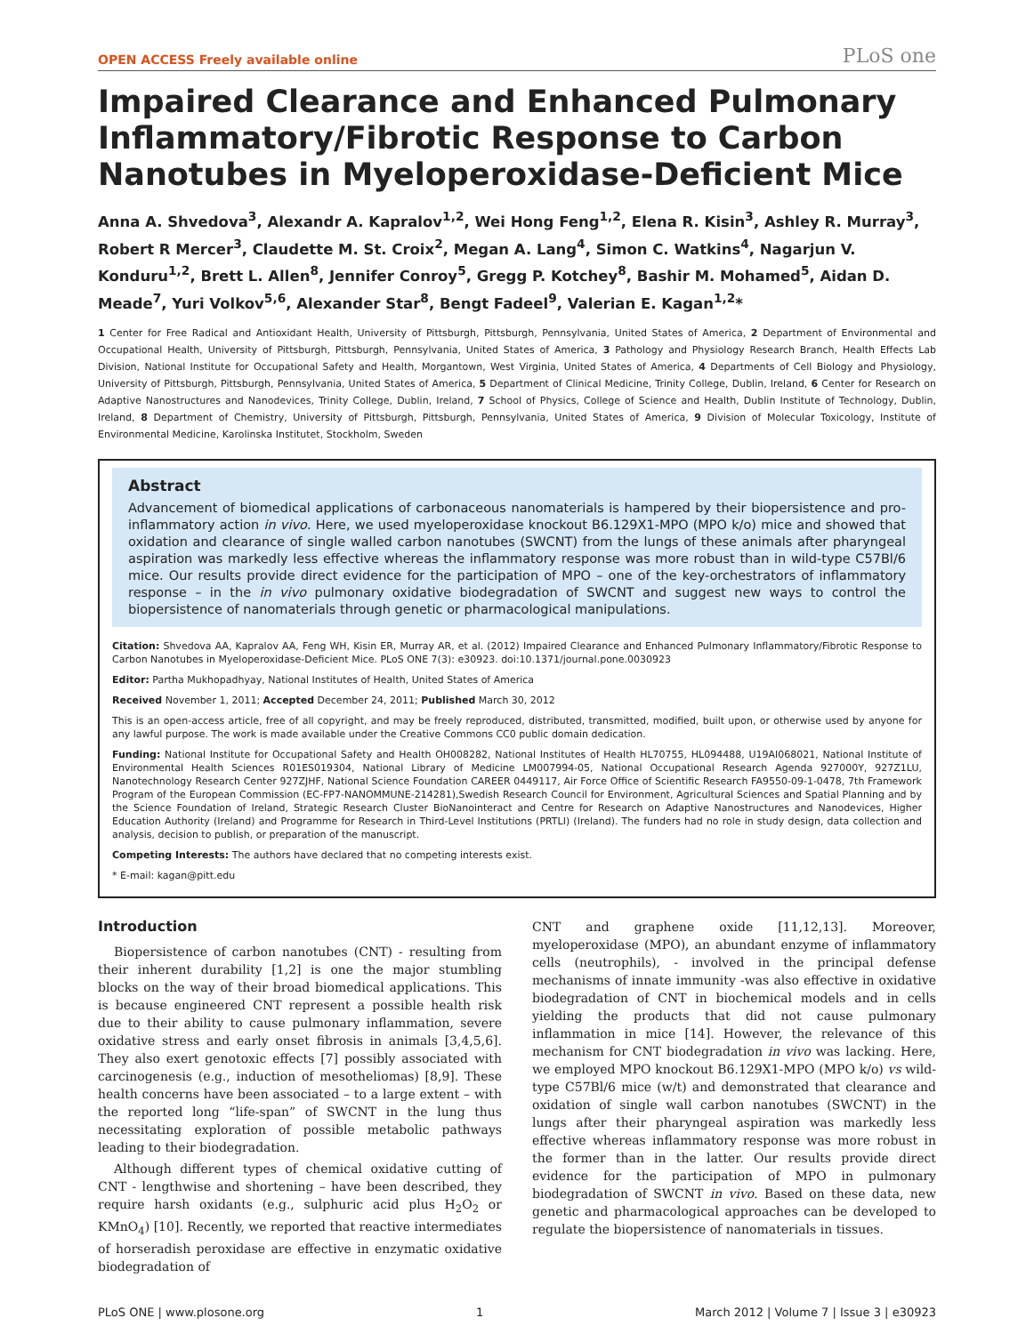OPEN ACCESS Freely available online PLoS one
Impaired Clearance and Enhanced Pulmonary Inflammatory/Fibrotic Response to Carbon Nanotubes in Myeloperoxidase-Deficient Mice
Anna A. Shvedova<sup>3</sup>, Alexandr A. Kapralov<sup>1,2</sup>, Wei Hong Feng<sup>1,2</sup>, Elena R. Kisin<sup>3</sup>, Ashley R. Murray<sup>3</sup>, Robert R Mercer<sup>3</sup>, Claudette M. St. Croix<sup>2</sup>, Megan A. Lang<sup>4</sup>, Simon C. Watkins<sup>4</sup>, Nagarjun V. Konduru<sup>1,2</sup>, Brett L. Allen<sup>8</sup>, Jennifer Conroy<sup>5</sup>, Gregg P. Kotchey<sup>8</sup>, Bashir M. Mohamed<sup>5</sup>, Aidan D. Meade<sup>7</sup>, Yuri Volkov<sup>5,6</sup>, Alexander Star<sup>8</sup>, Bengt Fadeel<sup>9</sup>, Valerian E. Kagan<sup>1,2</sup>*
1 Center for Free Radical and Antioxidant Health, University of Pittsburgh, Pittsburgh, Pennsylvania, United States of America, 2 Department of Environmental and Occupational Health, University of Pittsburgh, Pittsburgh, Pennsylvania, United States of America, 3 Pathology and Physiology Research Branch, Health Effects Lab Division, National Institute for Occupational Safety and Health, Morgantown, West Virginia, United States of America, 4 Departments of Cell Biology and Physiology, University of Pittsburgh, Pittsburgh, Pennsylvania, United States of America, 5 Department of Clinical Medicine, Trinity College, Dublin, Ireland, 6 Center for Research on Adaptive Nanostructures and Nanodevices, Trinity College, Dublin, Ireland, 7 School of Physics, College of Science and Health, Dublin Institute of Technology, Dublin, Ireland, 8 Department of Chemistry, University of Pittsburgh, Pittsburgh, Pennsylvania, United States of America, 9 Division of Molecular Toxicology, Institute of Environmental Medicine, Karolinska Institutet, Stockholm, Sweden
Abstract
Advancement of biomedical applications of carbonaceous nanomaterials is hampered by their biopersistence and pro-inflammatory action in vivo. Here, we used myeloperoxidase knockout B6.129X1-MPO (MPO k/o) mice and showed that oxidation and clearance of single walled carbon nanotubes (SWCNT) from the lungs of these animals after pharyngeal aspiration was markedly less effective whereas the inflammatory response was more robust than in wild-type C57Bl/6 mice. Our results provide direct evidence for the participation of MPO – one of the key-orchestrators of inflammatory response – in the in vivo pulmonary oxidative biodegradation of SWCNT and suggest new ways to control the biopersistence of nanomaterials through genetic or pharmacological manipulations.
Citation: Shvedova AA, Kapralov AA, Feng WH, Kisin ER, Murray AR, et al. (2012) Impaired Clearance and Enhanced Pulmonary Inflammatory/Fibrotic Response to Carbon Nanotubes in Myeloperoxidase-Deficient Mice. PLoS ONE 7(3): e30923. doi:10.1371/journal.pone.0030923
Editor: Partha Mukhopadhyay, National Institutes of Health, United States of America
Received November 1, 2011; Accepted December 24, 2011; Published March 30, 2012
This is an open-access article, free of all copyright, and may be freely reproduced, distributed, transmitted, modified, built upon, or otherwise used by anyone for any lawful purpose. The work is made available under the Creative Commons CC0 public domain dedication.
Funding: National Institute for Occupational Safety and Health OH008282, National Institutes of Health HL70755, HL094488, U19AI068021, National Institute of Environmental Health Sciences R01ES019304, National Library of Medicine LM007994-05, National Occupational Research Agenda 927000Y, 927Z1LU, Nanotechnology Research Center 927ZJHF, National Science Foundation CAREER 0449117, Air Force Office of Scientific Research FA9550-09-1-0478, 7th Framework Program of the European Commission (EC-FP7-NANOMMUNE-214281),Swedish Research Council for Environment, Agricultural Sciences and Spatial Planning and by the Science Foundation of Ireland, Strategic Research Cluster BioNanointeract and Centre for Research on Adaptive Nanostructures and Nanodevices, Higher Education Authority (Ireland) and Programme for Research in Third-Level Institutions (PRTLI) (Ireland). The funders had no role in study design, data collection and analysis, decision to publish, or preparation of the manuscript.
Competing Interests: The authors have declared that no competing interests exist.
* E-mail: kagan@pitt.edu
Introduction
Biopersistence of carbon nanotubes (CNT) - resulting from their inherent durability [1,2] is one the major stumbling blocks on the way of their broad biomedical applications. This is because engineered CNT represent a possible health risk due to their ability to cause pulmonary inflammation, severe oxidative stress and early onset fibrosis in animals [3,4,5,6]. They also exert genotoxic effects [7] possibly associated with carcinogenesis (e.g., induction of mesotheliomas) [8,9]. These health concerns have been associated – to a large extent – with the reported long “life-span” of SWCNT in the lung thus necessitating exploration of possible metabolic pathways leading to their biodegradation.
Although different types of chemical oxidative cutting of CNT - lengthwise and shortening – have been described, they require harsh oxidants (e.g., sulphuric acid plus H<sub>2</sub>O<sub>2</sub> or KMnO<sub>4</sub>) [10]. Recently, we reported that reactive intermediates of horseradish peroxidase are effective in enzymatic oxidative biodegradation of
CNT and graphene oxide [11,12,13]. Moreover, myeloperoxidase (MPO), an abundant enzyme of inflammatory cells (neutrophils), - involved in the principal defense mechanisms of innate immunity -was also effective in oxidative biodegradation of CNT in biochemical models and in cells yielding the products that did not cause pulmonary inflammation in mice [14]. However, the relevance of this mechanism for CNT biodegradation in vivo was lacking. Here, we employed MPO knockout B6.129X1-MPO (MPO k/o) vs wild-type C57Bl/6 mice (w/t) and demonstrated that clearance and oxidation of single wall carbon nanotubes (SWCNT) in the lungs after their pharyngeal aspiration was markedly less effective whereas inflammatory response was more robust in the former than in the latter. Our results provide direct evidence for the participation of MPO in pulmonary biodegradation of SWCNT in vivo. Based on these data, new genetic and pharmacological approaches can be developed to regulate the biopersistence of nanomaterials in tissues.
PLoS ONE | www.plosone.org 1 March 2012 | Volume 7 | Issue 3 | e30923